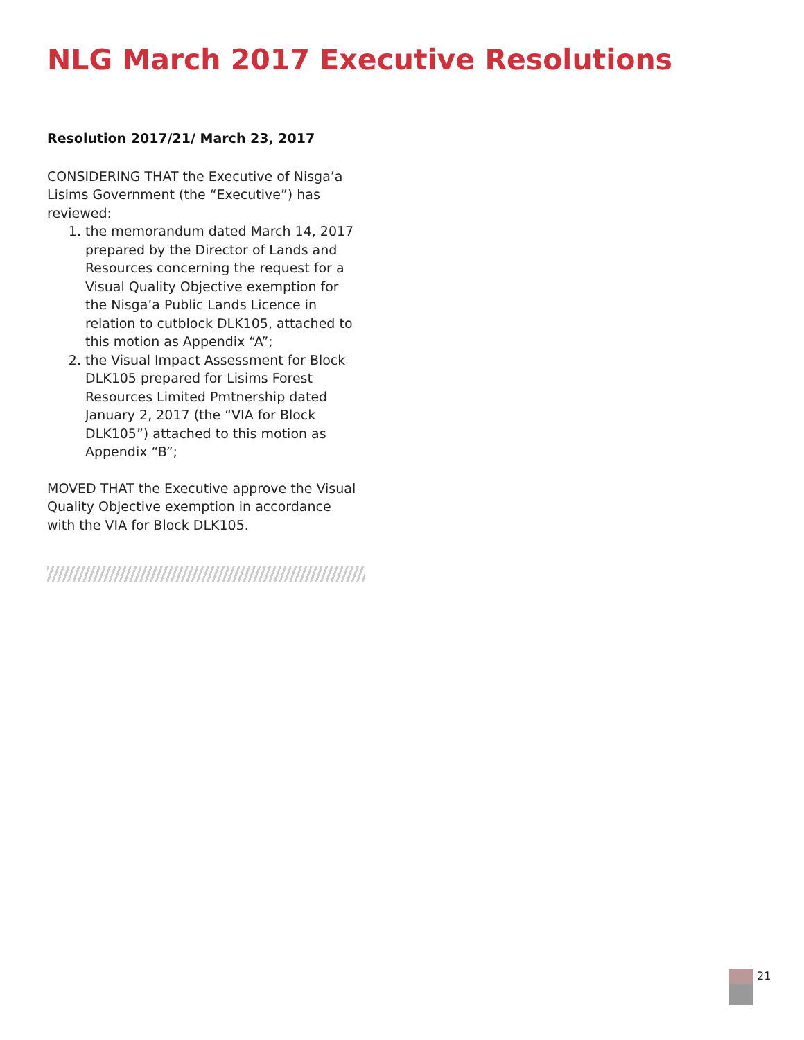NLG March 2017 Executive Resolutions
Resolution 2017/21/ March 23, 2017
CONSIDERING THAT the Executive of Nisga’a Lisims Government (the “Executive”) has reviewed:
1. the memorandum dated March 14, 2017 prepared by the Director of Lands and Resources concerning the request for a Visual Quality Objective exemption for the Nisga’a Public Lands Licence in relation to cutblock DLK105, attached to this motion as Appendix “A”;
2. the Visual Impact Assessment for Block DLK105 prepared for Lisims Forest Resources Limited Pmtnership dated January 2, 2017 (the “VIA for Block DLK105”) attached to this motion as Appendix “B”;
MOVED THAT the Executive approve the Visual Quality Objective exemption in accordance with the VIA for Block DLK105.
21